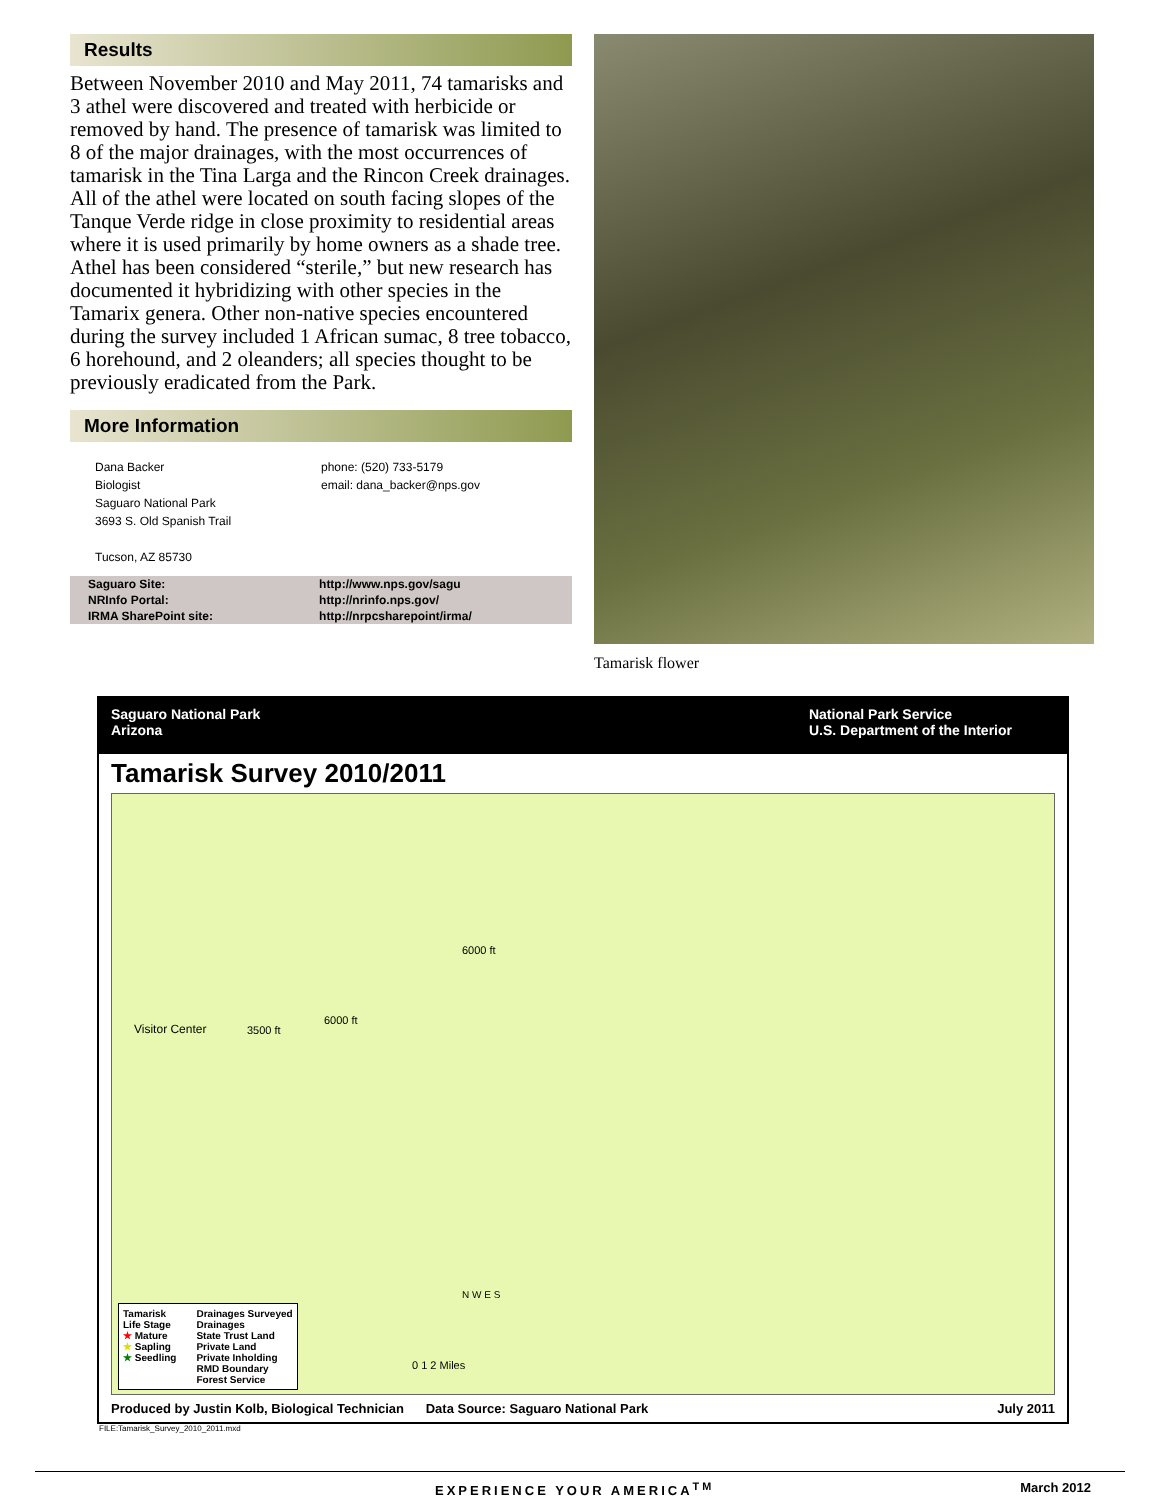Results
Between November 2010 and May 2011, 74 tamarisks and 3 athel were discovered and treated with herbicide or removed by hand. The presence of tamarisk was limited to 8 of the major drainages, with the most occurrences of tamarisk in the Tina Larga and the Rincon Creek drainages. All of the athel were located on south facing slopes of the Tanque Verde ridge in close proximity to residential areas where it is used primarily by home owners as a shade tree. Athel has been considered “sterile,” but new research has documented it hybridizing with other species in the Tamarix genera. Other non-native species encountered during the survey included 1 African sumac, 8 tree tobacco, 6 horehound, and 2 oleanders; all species thought to be previously eradicated from the Park.
More Information
Dana Backer
Biologist
Saguaro National Park
3693 S. Old Spanish Trail
Tucson, AZ 85730
phone: (520) 733-5179
email: dana_backer@nps.gov
| Saguaro Site: | http://www.nps.gov/sagu |
| NRInfo Portal: | http://nrinfo.nps.gov/ |
| IRMA SharePoint site: | http://nrpcsharepoint/irma/ |
Tamarisk flower
Saguaro National Park
Arizona
National Park Service
U.S. Department of the Interior
Tamarisk Survey 2010/2011
Visitor Center
6000 ft
6000 ft
3500 ft
N W E S
0 1 2 Miles
Tamarisk
Life Stage
★ Mature
★ Sapling
★ Seedling
Drainages Surveyed
Drainages
State Trust Land
Private Land
Private Inholding
RMD Boundary
Forest Service
Produced by Justin Kolb, Biological Technician Data Source: Saguaro National Park July 2011
FILE:Tamarisk_Survey_2010_2011.mxd
EXPERIENCE YOUR AMERICA<sup>TM</sup> March 2012